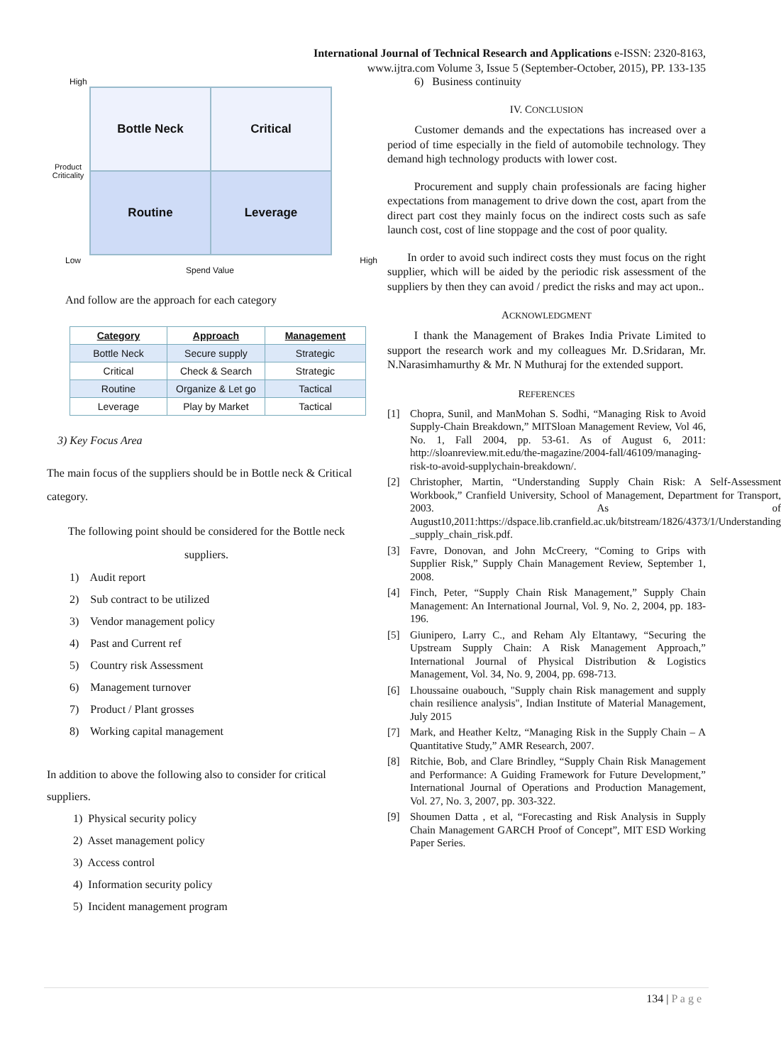International Journal of Technical Research and Applications e-ISSN: 2320-8163,
www.ijtra.com Volume 3, Issue 5 (September-October, 2015), PP. 133-135
High
Product Criticality
Bottle Neck
Critical
Routine
Leverage
Low High
Spend Value
And follow are the approach for each category
| Category | Approach | Management |
| --- | --- | --- |
| Bottle Neck | Secure supply | Strategic |
| Critical | Check & Search | Strategic |
| Routine | Organize & Let go | Tactical |
| Leverage | Play by Market | Tactical |
3) Key Focus Area
The main focus of the suppliers should be in Bottle neck & Critical category.
The following point should be considered for the Bottle neck suppliers.
1) Audit report
2) Sub contract to be utilized
3) Vendor management policy
4) Past and Current ref
5) Country risk Assessment
6) Management turnover
7) Product / Plant grosses
8) Working capital management
In addition to above the following also to consider for critical suppliers.
1) Physical security policy
2) Asset management policy
3) Access control
4) Information security policy
5) Incident management program
6) Business continuity
IV. CONCLUSION
Customer demands and the expectations has increased over a period of time especially in the field of automobile technology. They demand high technology products with lower cost.
Procurement and supply chain professionals are facing higher expectations from management to drive down the cost, apart from the direct part cost they mainly focus on the indirect costs such as safe launch cost, cost of line stoppage and the cost of poor quality.
In order to avoid such indirect costs they must focus on the right supplier, which will be aided by the periodic risk assessment of the suppliers by then they can avoid / predict the risks and may act upon..
ACKNOWLEDGMENT
I thank the Management of Brakes India Private Limited to support the research work and my colleagues Mr. D.Sridaran, Mr. N.Narasimhamurthy & Mr. N Muthuraj for the extended support.
REFERENCES
[1] Chopra, Sunil, and ManMohan S. Sodhi, “Managing Risk to Avoid Supply-Chain Breakdown,” MITSloan Management Review, Vol 46, No. 1, Fall 2004, pp. 53-61. As of August 6, 2011: http://sloanreview.mit.edu/the-magazine/2004-fall/46109/managing-risk-to-avoid-supplychain-breakdown/.
[2] Christopher, Martin, “Understanding Supply Chain Risk: A Self-Assessment Workbook,” Cranfield University, School of Management, Department for Transport, 2003. As of August10,2011:https://dspace.lib.cranfield.ac.uk/bitstream/1826/4373/1/Understanding _supply_chain_risk.pdf.
[3] Favre, Donovan, and John McCreery, “Coming to Grips with Supplier Risk,” Supply Chain Management Review, September 1, 2008.
[4] Finch, Peter, “Supply Chain Risk Management,” Supply Chain Management: An International Journal, Vol. 9, No. 2, 2004, pp. 183-196.
[5] Giunipero, Larry C., and Reham Aly Eltantawy, “Securing the Upstream Supply Chain: A Risk Management Approach,” International Journal of Physical Distribution & Logistics Management, Vol. 34, No. 9, 2004, pp. 698-713.
[6] Lhoussaine ouabouch, "Supply chain Risk management and supply chain resilience analysis", Indian Institute of Material Management, July 2015
[7] Mark, and Heather Keltz, “Managing Risk in the Supply Chain – A Quantitative Study,” AMR Research, 2007.
[8] Ritchie, Bob, and Clare Brindley, “Supply Chain Risk Management and Performance: A Guiding Framework for Future Development,” International Journal of Operations and Production Management, Vol. 27, No. 3, 2007, pp. 303-322.
[9] Shoumen Datta , et al, “Forecasting and Risk Analysis in Supply Chain Management GARCH Proof of Concept”, MIT ESD Working Paper Series.
134 | P a g e